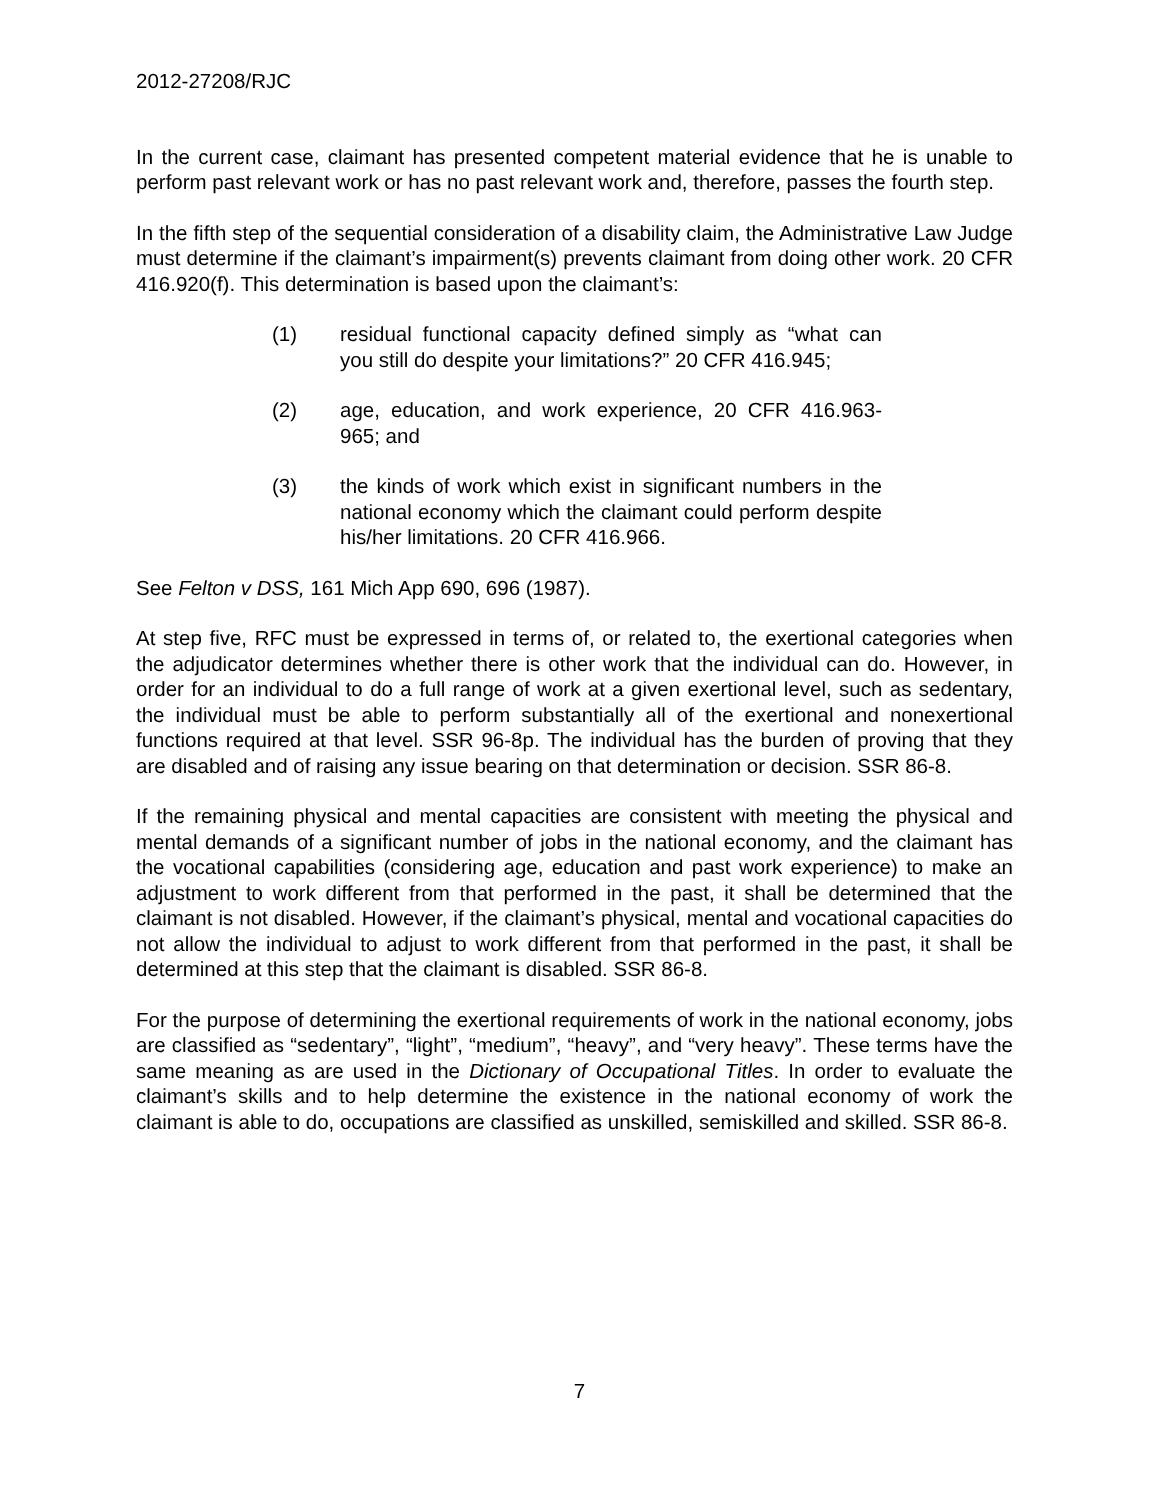2012-27208/RJC
In the current case, claimant has presented competent material evidence that he is unable to perform past relevant work or has no past relevant work and, therefore, passes the fourth step.
In the fifth step of the sequential consideration of a disability claim, the Administrative Law Judge must determine if the claimant’s impairment(s) prevents claimant from doing other work. 20 CFR 416.920(f). This determination is based upon the claimant’s:
(1) residual functional capacity defined simply as “what can you still do despite your limitations?” 20 CFR 416.945;
(2) age, education, and work experience, 20 CFR 416.963-965; and
(3) the kinds of work which exist in significant numbers in the national economy which the claimant could perform despite his/her limitations. 20 CFR 416.966.
See Felton v DSS, 161 Mich App 690, 696 (1987).
At step five, RFC must be expressed in terms of, or related to, the exertional categories when the adjudicator determines whether there is other work that the individual can do. However, in order for an individual to do a full range of work at a given exertional level, such as sedentary, the individual must be able to perform substantially all of the exertional and nonexertional functions required at that level. SSR 96-8p. The individual has the burden of proving that they are disabled and of raising any issue bearing on that determination or decision. SSR 86-8.
If the remaining physical and mental capacities are consistent with meeting the physical and mental demands of a significant number of jobs in the national economy, and the claimant has the vocational capabilities (considering age, education and past work experience) to make an adjustment to work different from that performed in the past, it shall be determined that the claimant is not disabled. However, if the claimant’s physical, mental and vocational capacities do not allow the individual to adjust to work different from that performed in the past, it shall be determined at this step that the claimant is disabled. SSR 86-8.
For the purpose of determining the exertional requirements of work in the national economy, jobs are classified as “sedentary”, “light”, “medium”, “heavy”, and “very heavy”. These terms have the same meaning as are used in the Dictionary of Occupational Titles. In order to evaluate the claimant’s skills and to help determine the existence in the national economy of work the claimant is able to do, occupations are classified as unskilled, semiskilled and skilled. SSR 86-8.
7